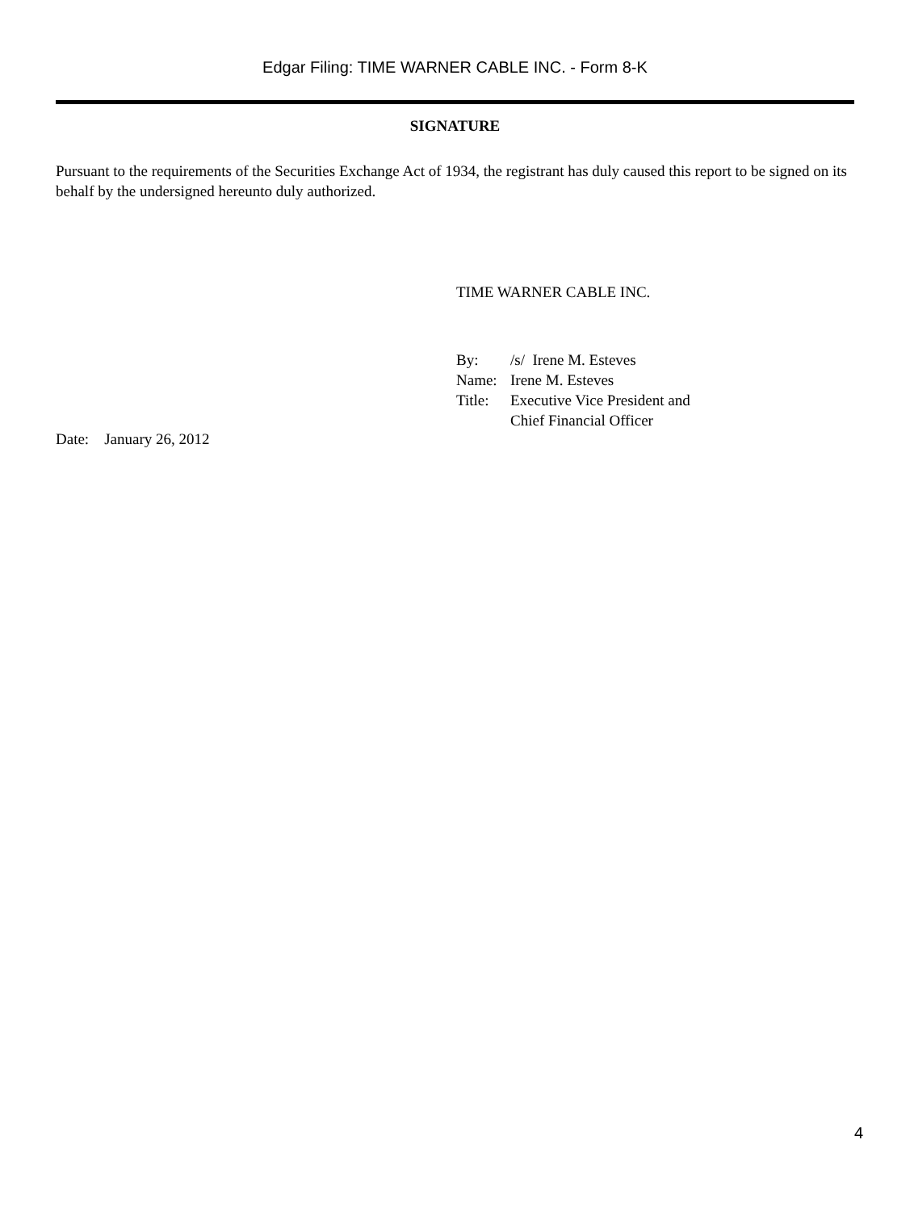Edgar Filing: TIME WARNER CABLE INC. - Form 8-K
SIGNATURE
Pursuant to the requirements of the Securities Exchange Act of 1934, the registrant has duly caused this report to be signed on its behalf by the undersigned hereunto duly authorized.
TIME WARNER CABLE INC.
| By: | /s/ Irene M. Esteves |
| Name: | Irene M. Esteves |
| Title: | Executive Vice President and Chief Financial Officer |
Date: January 26, 2012
4